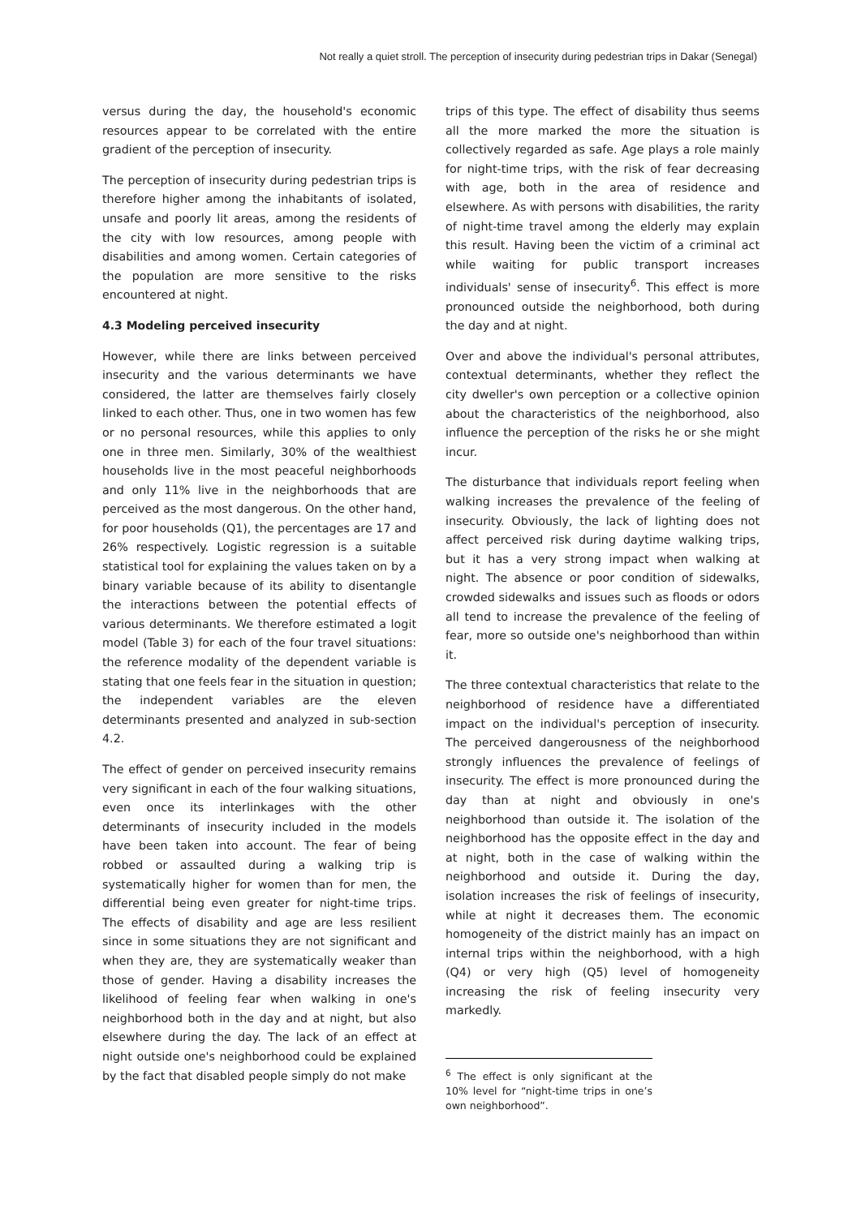Not really a quiet stroll. The perception of insecurity during pedestrian trips in Dakar (Senegal)
versus during the day, the household's economic resources appear to be correlated with the entire gradient of the perception of insecurity.
The perception of insecurity during pedestrian trips is therefore higher among the inhabitants of isolated, unsafe and poorly lit areas, among the residents of the city with low resources, among people with disabilities and among women. Certain categories of the population are more sensitive to the risks encountered at night.
4.3 Modeling perceived insecurity
However, while there are links between perceived insecurity and the various determinants we have considered, the latter are themselves fairly closely linked to each other. Thus, one in two women has few or no personal resources, while this applies to only one in three men. Similarly, 30% of the wealthiest households live in the most peaceful neighborhoods and only 11% live in the neighborhoods that are perceived as the most dangerous. On the other hand, for poor households (Q1), the percentages are 17 and 26% respectively. Logistic regression is a suitable statistical tool for explaining the values taken on by a binary variable because of its ability to disentangle the interactions between the potential effects of various determinants. We therefore estimated a logit model (Table 3) for each of the four travel situations: the reference modality of the dependent variable is stating that one feels fear in the situation in question; the independent variables are the eleven determinants presented and analyzed in sub-section 4.2.
The effect of gender on perceived insecurity remains very significant in each of the four walking situations, even once its interlinkages with the other determinants of insecurity included in the models have been taken into account. The fear of being robbed or assaulted during a walking trip is systematically higher for women than for men, the differential being even greater for night-time trips. The effects of disability and age are less resilient since in some situations they are not significant and when they are, they are systematically weaker than those of gender. Having a disability increases the likelihood of feeling fear when walking in one's neighborhood both in the day and at night, but also elsewhere during the day. The lack of an effect at night outside one's neighborhood could be explained by the fact that disabled people simply do not make
trips of this type. The effect of disability thus seems all the more marked the more the situation is collectively regarded as safe. Age plays a role mainly for night-time trips, with the risk of fear decreasing with age, both in the area of residence and elsewhere. As with persons with disabilities, the rarity of night-time travel among the elderly may explain this result. Having been the victim of a criminal act while waiting for public transport increases individuals' sense of insecurity<sup>6</sup>. This effect is more pronounced outside the neighborhood, both during the day and at night.
Over and above the individual's personal attributes, contextual determinants, whether they reflect the city dweller's own perception or a collective opinion about the characteristics of the neighborhood, also influence the perception of the risks he or she might incur.
The disturbance that individuals report feeling when walking increases the prevalence of the feeling of insecurity. Obviously, the lack of lighting does not affect perceived risk during daytime walking trips, but it has a very strong impact when walking at night. The absence or poor condition of sidewalks, crowded sidewalks and issues such as floods or odors all tend to increase the prevalence of the feeling of fear, more so outside one's neighborhood than within it.
The three contextual characteristics that relate to the neighborhood of residence have a differentiated impact on the individual's perception of insecurity. The perceived dangerousness of the neighborhood strongly influences the prevalence of feelings of insecurity. The effect is more pronounced during the day than at night and obviously in one's neighborhood than outside it. The isolation of the neighborhood has the opposite effect in the day and at night, both in the case of walking within the neighborhood and outside it. During the day, isolation increases the risk of feelings of insecurity, while at night it decreases them. The economic homogeneity of the district mainly has an impact on internal trips within the neighborhood, with a high (Q4) or very high (Q5) level of homogeneity increasing the risk of feeling insecurity very markedly.
<sup>6</sup> The effect is only significant at the 10% level for “night-time trips in one’s own neighborhood”.